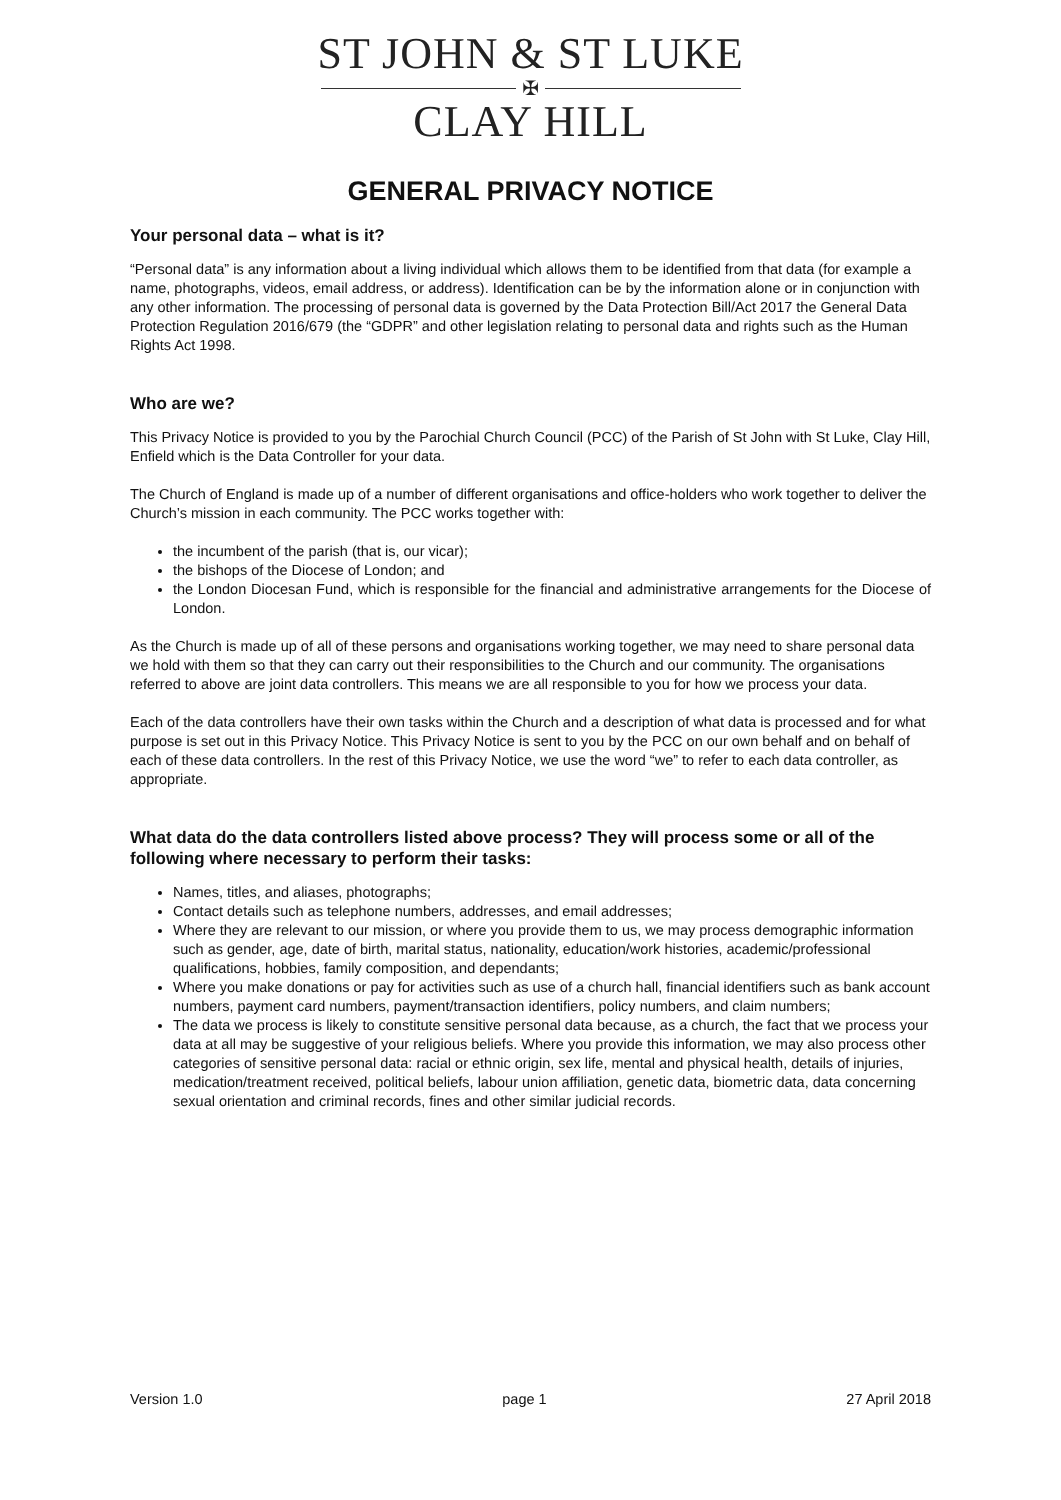ST JOHN & ST LUKE
✠
CLAY HILL
GENERAL PRIVACY NOTICE
Your personal data – what is it?
“Personal data” is any information about a living individual which allows them to be identified from that data (for example a name, photographs, videos, email address, or address). Identification can be by the information alone or in conjunction with any other information. The processing of personal data is governed by the Data Protection Bill/Act 2017 the General Data Protection Regulation 2016/679 (the “GDPR” and other legislation relating to personal data and rights such as the Human Rights Act 1998.
Who are we?
This Privacy Notice is provided to you by the Parochial Church Council (PCC) of the Parish of St John with St Luke, Clay Hill, Enfield which is the Data Controller for your data.
The Church of England is made up of a number of different organisations and office-holders who work together to deliver the Church’s mission in each community. The PCC works together with:
the incumbent of the parish (that is, our vicar);
the bishops of the Diocese of London; and
the London Diocesan Fund, which is responsible for the financial and administrative arrangements for the Diocese of London.
As the Church is made up of all of these persons and organisations working together, we may need to share personal data we hold with them so that they can carry out their responsibilities to the Church and our community. The organisations referred to above are joint data controllers. This means we are all responsible to you for how we process your data.
Each of the data controllers have their own tasks within the Church and a description of what data is processed and for what purpose is set out in this Privacy Notice. This Privacy Notice is sent to you by the PCC on our own behalf and on behalf of each of these data controllers. In the rest of this Privacy Notice, we use the word “we” to refer to each data controller, as appropriate.
What data do the data controllers listed above process? They will process some or all of the following where necessary to perform their tasks:
Names, titles, and aliases, photographs;
Contact details such as telephone numbers, addresses, and email addresses;
Where they are relevant to our mission, or where you provide them to us, we may process demographic information such as gender, age, date of birth, marital status, nationality, education/work histories, academic/professional qualifications, hobbies, family composition, and dependants;
Where you make donations or pay for activities such as use of a church hall, financial identifiers such as bank account numbers, payment card numbers, payment/transaction identifiers, policy numbers, and claim numbers;
The data we process is likely to constitute sensitive personal data because, as a church, the fact that we process your data at all may be suggestive of your religious beliefs. Where you provide this information, we may also process other categories of sensitive personal data: racial or ethnic origin, sex life, mental and physical health, details of injuries, medication/treatment received, political beliefs, labour union affiliation, genetic data, biometric data, data concerning sexual orientation and criminal records, fines and other similar judicial records.
Version 1.0 page 1 27 April 2018